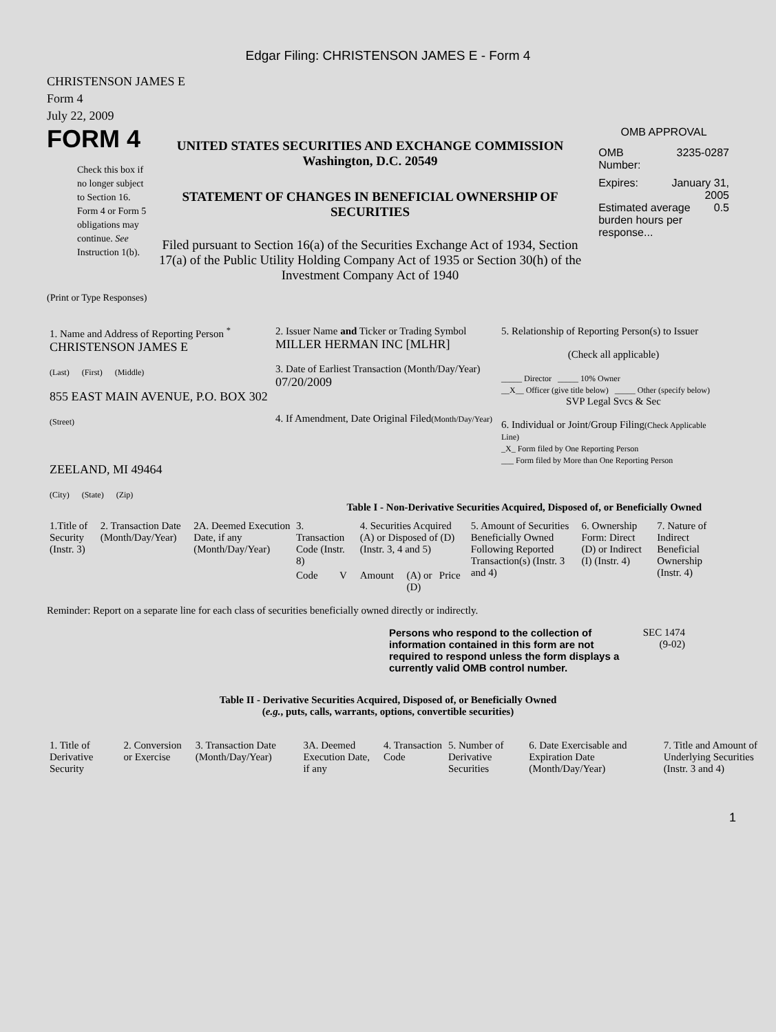Edgar Filing: CHRISTENSON JAMES E - Form 4
CHRISTENSON JAMES E
Form 4
July 22, 2009
FORM 4
Check this box if no longer subject to Section 16. Form 4 or Form 5 obligations may continue. See Instruction 1(b).
UNITED STATES SECURITIES AND EXCHANGE COMMISSION
Washington, D.C. 20549
STATEMENT OF CHANGES IN BENEFICIAL OWNERSHIP OF SECURITIES
Filed pursuant to Section 16(a) of the Securities Exchange Act of 1934, Section 17(a) of the Public Utility Holding Company Act of 1935 or Section 30(h) of the Investment Company Act of 1940
OMB APPROVAL
OMB
Number: 3235-0287
Expires: January 31,
2005
Estimated average burden hours per response... 0.5
(Print or Type Responses)
| 1. Name and Address of Reporting Person <sup>*</sup> CHRISTENSON JAMES E (Last) (First) (Middle) 855 EAST MAIN AVENUE, P.O. BOX 302 (Street) ZEELAND, MI 49464 (City) (State) (Zip) | 2. Issuer Name and Ticker or Trading Symbol MILLER HERMAN INC [MLHR] 3. Date of Earliest Transaction (Month/Day/Year) 07/20/2009 4. If Amendment, Date Original Filed (Month/Day/Year) | 5. Relationship of Reporting Person(s) to Issuer (Check all applicable) _____ Director _____ 10% Owner __X__ Officer (give title below) _____ Other (specify below) SVP Legal Svcs & Sec 6. Individual or Joint/Group Filing (Check Applicable Line) _X_ Form filed by One Reporting Person ___ Form filed by More than One Reporting Person |
Table I - Non-Derivative Securities Acquired, Disposed of, or Beneficially Owned
| 1.Title of Security (Instr. 3) | 2. Transaction Date (Month/Day/Year) | 2A. Deemed Execution Date, if any (Month/Day/Year) | 3. Transaction Code (Instr. 8) | | 4. Securities Acquired (A) or Disposed of (D) (Instr. 3, 4 and 5) | | | 5. Amount of Securities Beneficially Owned Following Reported Transaction(s) (Instr. 3 and 4) | 6. Ownership Form: Direct (D) or Indirect (I) (Instr. 4) | 7. Nature of Indirect Beneficial Ownership (Instr. 4) |
| --- | --- | --- | --- | --- | --- | --- | --- | --- | --- | --- |
| | | | Code | V | Amount | (A) or (D) | Price | | | |
Reminder: Report on a separate line for each class of securities beneficially owned directly or indirectly.
Persons who respond to the collection of information contained in this form are not required to respond unless the form displays a currently valid OMB control number.
SEC 1474
(9-02)
Table II - Derivative Securities Acquired, Disposed of, or Beneficially Owned
(e.g., puts, calls, warrants, options, convertible securities)
| 1. Title of Derivative Security | 2. Conversion or Exercise | 3. Transaction Date (Month/Day/Year) | 3A. Deemed Execution Date, if any | 4. Transaction Code | 5. Number of Derivative Securities | 6. Date Exercisable and Expiration Date (Month/Day/Year) | 7. Title and Amount of Underlying Securities (Instr. 3 and 4) |
| --- | --- | --- | --- | --- | --- | --- | --- |
1